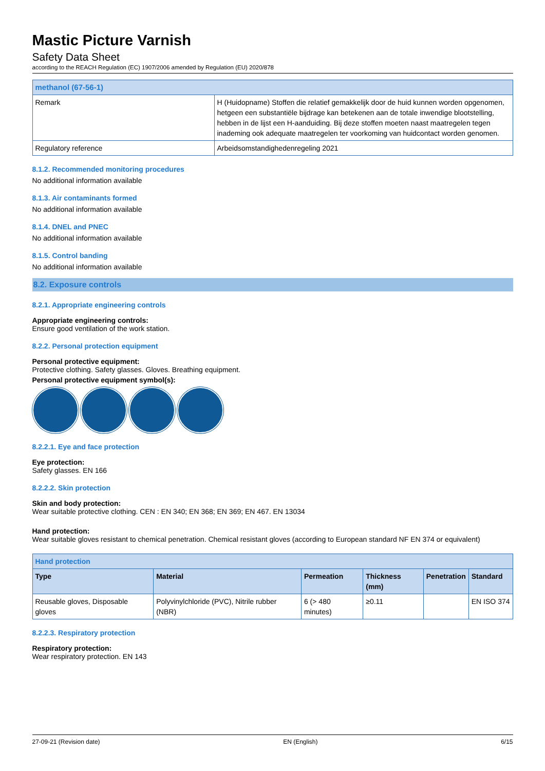Mastic Picture Varnish
Safety Data Sheet
according to the REACH Regulation (EC) 1907/2006 amended by Regulation (EU) 2020/878
| methanol (67-56-1) | |
| Remark | H (Huidopname) Stoffen die relatief gemakkelijk door de huid kunnen worden opgenomen, hetgeen een substantiële bijdrage kan betekenen aan de totale inwendige blootstelling, hebben in de lijst een H-aanduiding. Bij deze stoffen moeten naast maatregelen tegen inademing ook adequate maatregelen ter voorkoming van huidcontact worden genomen. |
| Regulatory reference | Arbeidsomstandighedenregeling 2021 |
8.1.2. Recommended monitoring procedures
No additional information available
8.1.3. Air contaminants formed
No additional information available
8.1.4. DNEL and PNEC
No additional information available
8.1.5. Control banding
No additional information available
8.2. Exposure controls
8.2.1. Appropriate engineering controls
Appropriate engineering controls:
Ensure good ventilation of the work station.
8.2.2. Personal protection equipment
Personal protective equipment:
Protective clothing. Safety glasses. Gloves. Breathing equipment.
Personal protective equipment symbol(s):
8.2.2.1. Eye and face protection
Eye protection:
Safety glasses. EN 166
8.2.2.2. Skin protection
Skin and body protection:
Wear suitable protective clothing. CEN : EN 340; EN 368; EN 369; EN 467. EN 13034
Hand protection:
Wear suitable gloves resistant to chemical penetration. Chemical resistant gloves (according to European standard NF EN 374 or equivalent)
| Hand protection | | | | | |
| Type | Material | Permeation | Thickness (mm) | Penetration | Standard |
| Reusable gloves, Disposable gloves | Polyvinylchloride (PVC), Nitrile rubber (NBR) | 6 (> 480 minutes) | ≥0.11 | | EN ISO 374 |
8.2.2.3. Respiratory protection
Respiratory protection:
Wear respiratory protection. EN 143
27-09-21 (Revision date) EN (English) 6/15